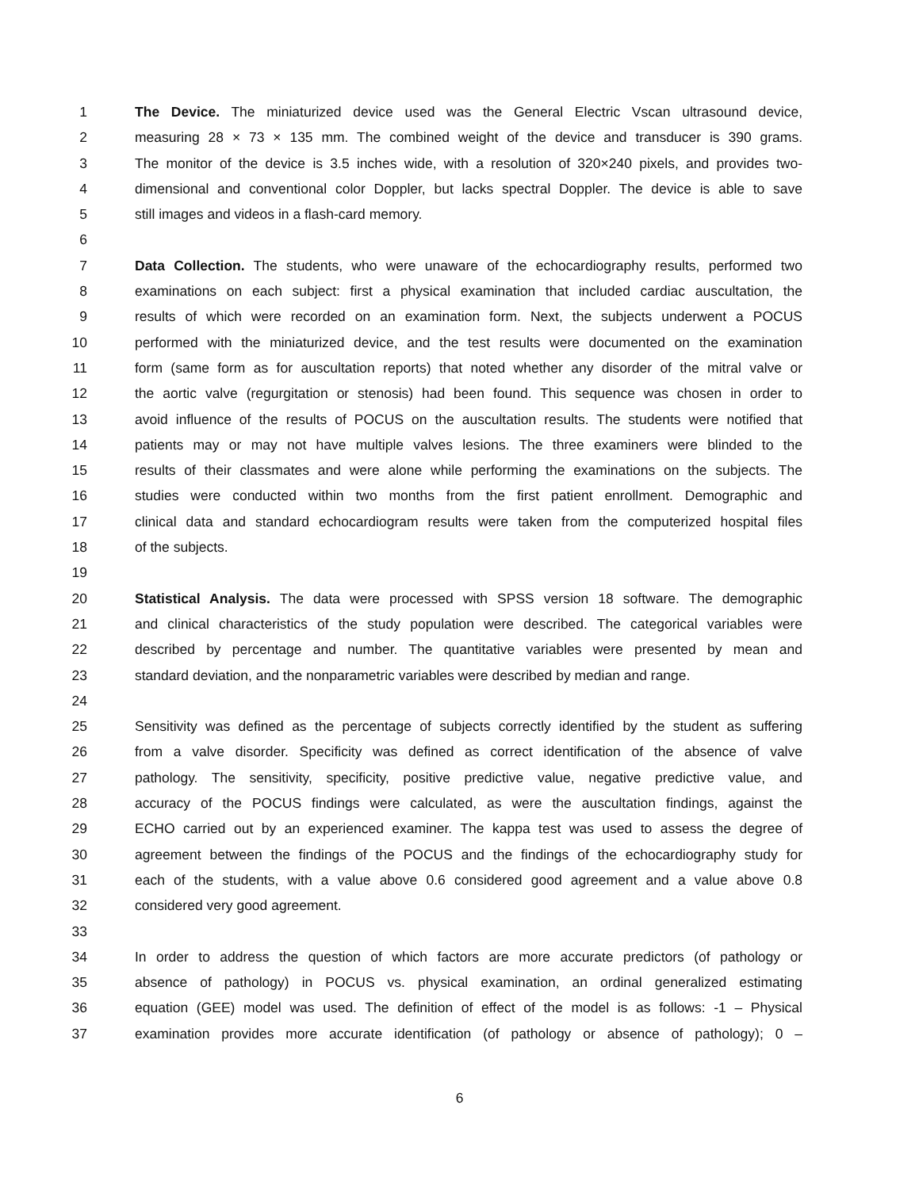1 The Device. The miniaturized device used was the General Electric Vscan ultrasound device,
2 measuring 28 × 73 × 135 mm. The combined weight of the device and transducer is 390 grams.
3 The monitor of the device is 3.5 inches wide, with a resolution of 320×240 pixels, and provides two-
4 dimensional and conventional color Doppler, but lacks spectral Doppler. The device is able to save
5 still images and videos in a flash-card memory.
6
7 Data Collection. The students, who were unaware of the echocardiography results, performed two
8 examinations on each subject: first a physical examination that included cardiac auscultation, the
9 results of which were recorded on an examination form. Next, the subjects underwent a POCUS
10 performed with the miniaturized device, and the test results were documented on the examination
11 form (same form as for auscultation reports) that noted whether any disorder of the mitral valve or
12 the aortic valve (regurgitation or stenosis) had been found. This sequence was chosen in order to
13 avoid influence of the results of POCUS on the auscultation results. The students were notified that
14 patients may or may not have multiple valves lesions. The three examiners were blinded to the
15 results of their classmates and were alone while performing the examinations on the subjects. The
16 studies were conducted within two months from the first patient enrollment. Demographic and
17 clinical data and standard echocardiogram results were taken from the computerized hospital files
18 of the subjects.
19
20 Statistical Analysis. The data were processed with SPSS version 18 software. The demographic
21 and clinical characteristics of the study population were described. The categorical variables were
22 described by percentage and number. The quantitative variables were presented by mean and
23 standard deviation, and the nonparametric variables were described by median and range.
24
25 Sensitivity was defined as the percentage of subjects correctly identified by the student as suffering
26 from a valve disorder. Specificity was defined as correct identification of the absence of valve
27 pathology. The sensitivity, specificity, positive predictive value, negative predictive value, and
28 accuracy of the POCUS findings were calculated, as were the auscultation findings, against the
29 ECHO carried out by an experienced examiner. The kappa test was used to assess the degree of
30 agreement between the findings of the POCUS and the findings of the echocardiography study for
31 each of the students, with a value above 0.6 considered good agreement and a value above 0.8
32 considered very good agreement.
33
34 In order to address the question of which factors are more accurate predictors (of pathology or
35 absence of pathology) in POCUS vs. physical examination, an ordinal generalized estimating
36 equation (GEE) model was used. The definition of effect of the model is as follows: -1 – Physical
37 examination provides more accurate identification (of pathology or absence of pathology); 0 –
6